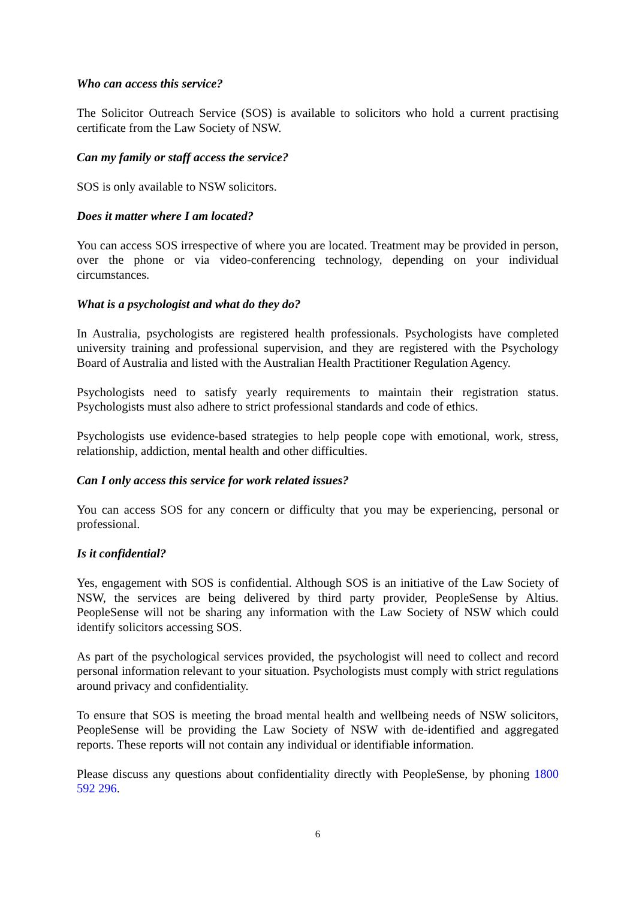Who can access this service?
The Solicitor Outreach Service (SOS) is available to solicitors who hold a current practising certificate from the Law Society of NSW.
Can my family or staff access the service?
SOS is only available to NSW solicitors.
Does it matter where I am located?
You can access SOS irrespective of where you are located. Treatment may be provided in person, over the phone or via video-conferencing technology, depending on your individual circumstances.
What is a psychologist and what do they do?
In Australia, psychologists are registered health professionals. Psychologists have completed university training and professional supervision, and they are registered with the Psychology Board of Australia and listed with the Australian Health Practitioner Regulation Agency.
Psychologists need to satisfy yearly requirements to maintain their registration status. Psychologists must also adhere to strict professional standards and code of ethics.
Psychologists use evidence-based strategies to help people cope with emotional, work, stress, relationship, addiction, mental health and other difficulties.
Can I only access this service for work related issues?
You can access SOS for any concern or difficulty that you may be experiencing, personal or professional.
Is it confidential?
Yes, engagement with SOS is confidential. Although SOS is an initiative of the Law Society of NSW, the services are being delivered by third party provider, PeopleSense by Altius. PeopleSense will not be sharing any information with the Law Society of NSW which could identify solicitors accessing SOS.
As part of the psychological services provided, the psychologist will need to collect and record personal information relevant to your situation. Psychologists must comply with strict regulations around privacy and confidentiality.
To ensure that SOS is meeting the broad mental health and wellbeing needs of NSW solicitors, PeopleSense will be providing the Law Society of NSW with de-identified and aggregated reports. These reports will not contain any individual or identifiable information.
Please discuss any questions about confidentiality directly with PeopleSense, by phoning 1800 592 296.
6